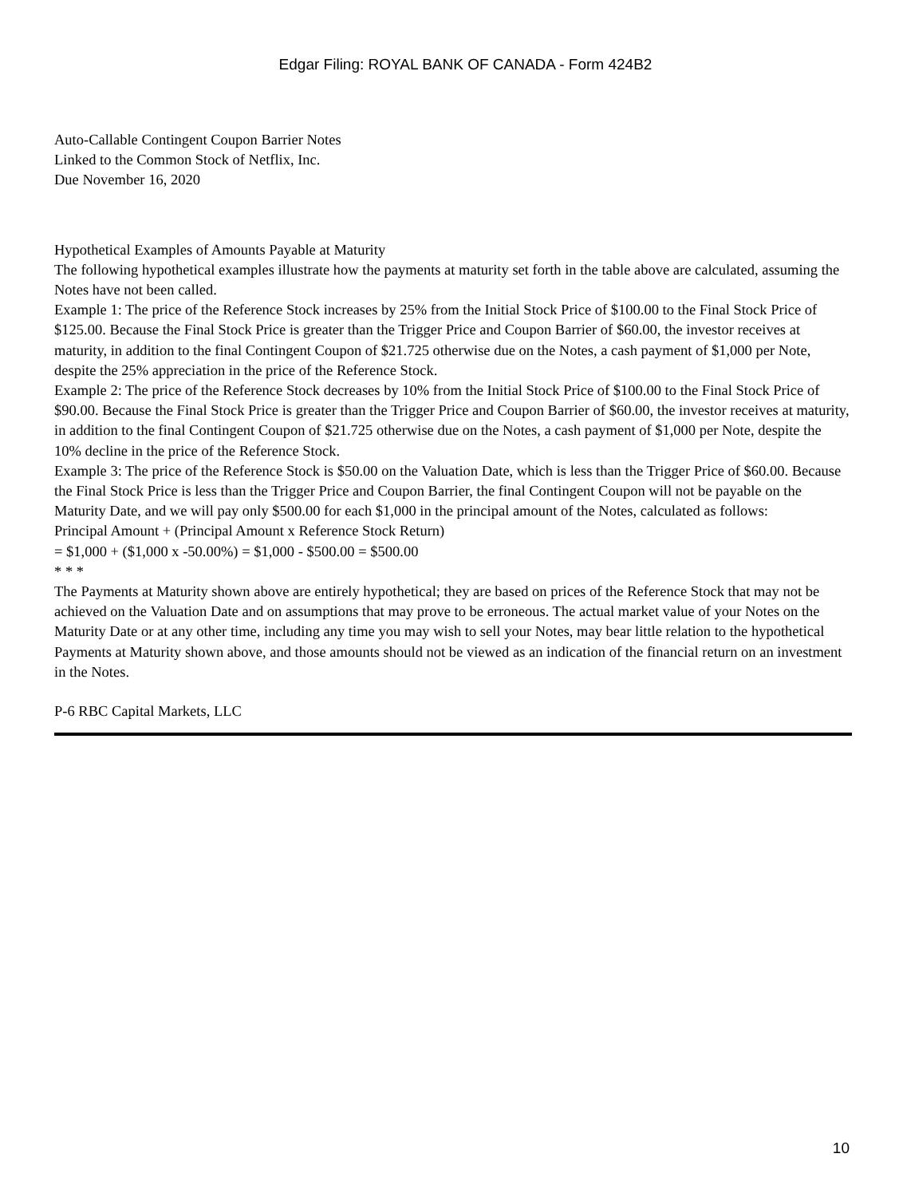Edgar Filing: ROYAL BANK OF CANADA - Form 424B2
Auto-Callable Contingent Coupon Barrier Notes
Linked to the Common Stock of Netflix, Inc.
Due November 16, 2020
Hypothetical Examples of Amounts Payable at Maturity
The following hypothetical examples illustrate how the payments at maturity set forth in the table above are calculated, assuming the Notes have not been called.
Example 1: The price of the Reference Stock increases by 25% from the Initial Stock Price of $100.00 to the Final Stock Price of $125.00. Because the Final Stock Price is greater than the Trigger Price and Coupon Barrier of $60.00, the investor receives at maturity, in addition to the final Contingent Coupon of $21.725 otherwise due on the Notes, a cash payment of $1,000 per Note, despite the 25% appreciation in the price of the Reference Stock.
Example 2: The price of the Reference Stock decreases by 10% from the Initial Stock Price of $100.00 to the Final Stock Price of $90.00. Because the Final Stock Price is greater than the Trigger Price and Coupon Barrier of $60.00, the investor receives at maturity, in addition to the final Contingent Coupon of $21.725 otherwise due on the Notes, a cash payment of $1,000 per Note, despite the 10% decline in the price of the Reference Stock.
Example 3: The price of the Reference Stock is $50.00 on the Valuation Date, which is less than the Trigger Price of $60.00. Because the Final Stock Price is less than the Trigger Price and Coupon Barrier, the final Contingent Coupon will not be payable on the Maturity Date, and we will pay only $500.00 for each $1,000 in the principal amount of the Notes, calculated as follows:
Principal Amount + (Principal Amount x Reference Stock Return)
= $1,000 + ($1,000 x -50.00%) = $1,000 - $500.00 = $500.00
* * *
The Payments at Maturity shown above are entirely hypothetical; they are based on prices of the Reference Stock that may not be achieved on the Valuation Date and on assumptions that may prove to be erroneous. The actual market value of your Notes on the Maturity Date or at any other time, including any time you may wish to sell your Notes, may bear little relation to the hypothetical Payments at Maturity shown above, and those amounts should not be viewed as an indication of the financial return on an investment in the Notes.
P-6 RBC Capital Markets, LLC
10